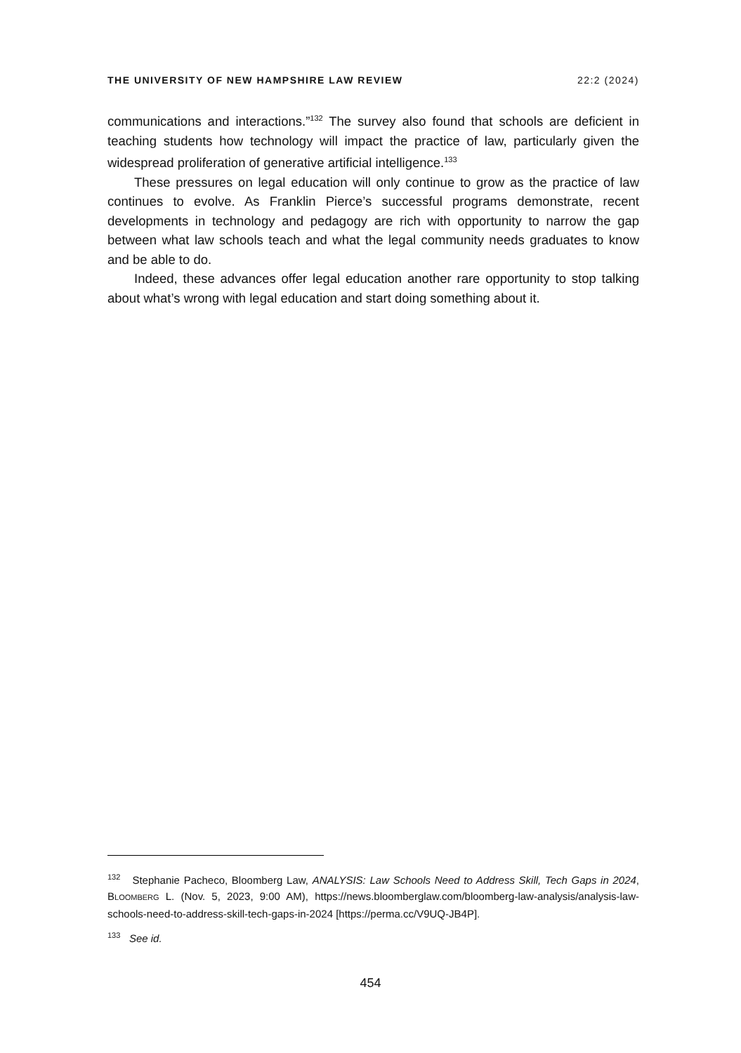THE UNIVERSITY OF NEW HAMPSHIRE LAW REVIEW 22:2 (2024)
communications and interactions.”<sup>132</sup> The survey also found that schools are deficient in teaching students how technology will impact the practice of law, particularly given the widespread proliferation of generative artificial intelligence.<sup>133</sup>
These pressures on legal education will only continue to grow as the practice of law continues to evolve. As Franklin Pierce’s successful programs demonstrate, recent developments in technology and pedagogy are rich with opportunity to narrow the gap between what law schools teach and what the legal community needs graduates to know and be able to do.
Indeed, these advances offer legal education another rare opportunity to stop talking about what’s wrong with legal education and start doing something about it.
<sup>132</sup> Stephanie Pacheco, Bloomberg Law, ANALYSIS: Law Schools Need to Address Skill, Tech Gaps in 2024, BLOOMBERG L. (Nov. 5, 2023, 9:00 AM), https://news.bloomberglaw.com/bloomberg-law-analysis/analysis-law-schools-need-to-address-skill-tech-gaps-in-2024 [https://perma.cc/V9UQ-JB4P].
<sup>133</sup> See id.
454